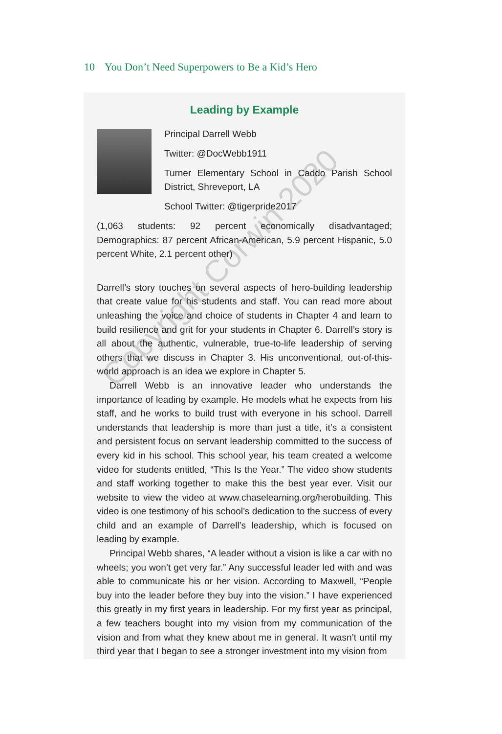10 You Don’t Need Superpowers to Be a Kid’s Hero
Leading by Example
Principal Darrell Webb
Twitter: @DocWebb1911
Turner Elementary School in Caddo Parish School District, Shreveport, LA
School Twitter: @tigerpride2017
(1,063 students: 92 percent economically disadvantaged; Demographics: 87 percent African-American, 5.9 percent Hispanic, 5.0 percent White, 2.1 percent other)
Darrell’s story touches on several aspects of hero-building leadership that create value for his students and staff. You can read more about unleashing the voice and choice of students in Chapter 4 and learn to build resilience and grit for your students in Chapter 6. Darrell’s story is all about the authentic, vulnerable, true-to-life leadership of serving others that we discuss in Chapter 3. His unconventional, out-of-this-world approach is an idea we explore in Chapter 5.
Darrell Webb is an innovative leader who understands the importance of leading by example. He models what he expects from his staff, and he works to build trust with everyone in his school. Darrell understands that leadership is more than just a title, it’s a consistent and persistent focus on servant leadership committed to the success of every kid in his school. This school year, his team created a welcome video for students entitled, “This Is the Year.” The video show students and staff working together to make this the best year ever. Visit our website to view the video at www.chaselearning.org/herobuilding. This video is one testimony of his school’s dedication to the success of every child and an example of Darrell’s leadership, which is focused on leading by example.
Principal Webb shares, “A leader without a vision is like a car with no wheels; you won’t get very far.” Any successful leader led with and was able to communicate his or her vision. According to Maxwell, “People buy into the leader before they buy into the vision.” I have experienced this greatly in my first years in leadership. For my first year as principal, a few teachers bought into my vision from my communication of the vision and from what they knew about me in general. It wasn’t until my third year that I began to see a stronger investment into my vision from
Copyright Corwin 2020